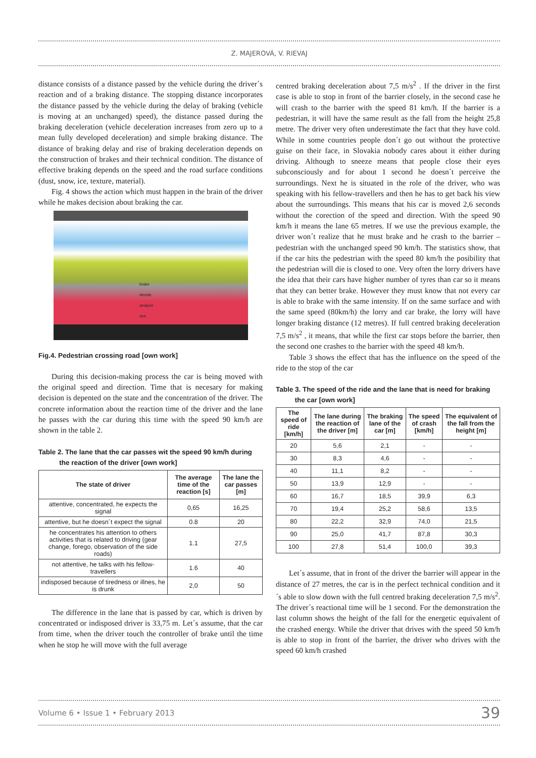Z. MAJEROVÁ, V. RIEVAJ
distance consists of a distance passed by the vehicle during the driver´s reaction and of a braking distance. The stopping distance incorporates the distance passed by the vehicle during the delay of braking (vehicle is moving at an unchanged) speed), the distance passed during the braking deceleration (vehicle deceleration increases from zero up to a mean fully developed deceleration) and simple braking distance. The distance of braking delay and rise of braking deceleration depends on the construction of brakes and their technical condition. The distance of effective braking depends on the speed and the road surface conditions (dust, snow, ice, texture, material).
Fig. 4 shows the action which must happen in the brain of the driver while he makes decision about braking the car.
brake
decide
analyze
see
Fig.4. Pedestrian crossing road [own work]
During this decision-making process the car is being moved with the original speed and direction. Time that is necesary for making decision is depented on the state and the concentration of the driver. The concrete information about the reaction time of the driver and the lane he passes with the car during this time with the speed 90 km/h are shown in the table 2.
Table 2. The lane that the car passes wit the speed 90 km/h during
the reaction of the driver [own work]
| The state of driver | The average time of the reaction [s] | The lane the car passes [m] |
| --- | --- | --- |
| attentive, concentrated, he expects the signal | 0,65 | 16,25 |
| attentive, but he doesn´t expect the signal | 0.8 | 20 |
| he concentrates his attention to others activities that is related to driving (gear change, forego, observation of the side roads) | 1.1 | 27,5 |
| not attentive, he talks with his fellow-travellers | 1.6 | 40 |
| indisposed because of tiredness or illnes, he is drunk | 2,0 | 50 |
The difference in the lane that is passed by car, which is driven by concentrated or indisposed driver is 33,75 m. Let´s assume, that the car from time, when the driver touch the controller of brake until the time when he stop he will move with the full average
centred braking deceleration about 7,5 m/s<sup>2</sup> . If the driver in the first case is able to stop in front of the barrier closely, in the second case he will crash to the barrier with the speed 81 km/h. If the barrier is a pedestrian, it will have the same result as the fall from the height 25,8 metre. The driver very often underestimate the fact that they have cold. While in some countries people don´t go out without the protective guise on their face, in Slovakia nobody cares about it either during driving. Although to sneeze means that people close their eyes subconsciously and for about 1 second he doesn´t perceive the surroundings. Next he is situated in the role of the driver, who was speaking with his fellow-travellers and then he has to get back his view about the surroundings. This means that his car is moved 2,6 seconds without the corection of the speed and direction. With the speed 90 km/h it means the lane 65 metres. If we use the previous example, the driver won´t realize that he must brake and he crash to the barrier – pedestrian with the unchanged speed 90 km/h. The statistics show, that if the car hits the pedestrian with the speed 80 km/h the posibility that the pedestrian will die is closed to one. Very often the lorry drivers have the idea that their cars have higher number of tyres than car so it means that they can better brake. However they must know that not every car is able to brake with the same intensity. If on the same surface and with the same speed (80km/h) the lorry and car brake, the lorry will have longer braking distance (12 metres). If full centred braking deceleration 7,5 m/s<sup>2</sup> , it means, that while the first car stops before the barrier, then the second one crashes to the barrier with the speed 48 km/h.
Table 3 shows the effect that has the influence on the speed of the ride to the stop of the car
Table 3. The speed of the ride and the lane that is need for braking
the car [own work]
| The speed of ride [km/h] | The lane during the reaction of the driver [m] | The braking lane of the car [m] | The speed of crash [km/h] | The equivalent of the fall from the height [m] |
| --- | --- | --- | --- | --- |
| 20 | 5,6 | 2,1 | - | - |
| 30 | 8,3 | 4,6 | - | - |
| 40 | 11,1 | 8,2 | - | - |
| 50 | 13,9 | 12,9 | - | - |
| 60 | 16,7 | 18,5 | 39,9 | 6,3 |
| 70 | 19,4 | 25,2 | 58,6 | 13,5 |
| 80 | 22,2 | 32,9 | 74,0 | 21,5 |
| 90 | 25,0 | 41,7 | 87,8 | 30,3 |
| 100 | 27,8 | 51,4 | 100,0 | 39,3 |
Let´s assume, that in front of the driver the barrier will appear in the distance of 27 metres, the car is in the perfect technical condition and it´s able to slow down with the full centred braking deceleration 7,5 m/s<sup>2</sup>. The driver´s reactional time will be 1 second. For the demonstration the last column shows the height of the fall for the energetic equivalent of the crashed energy. While the driver that drives with the speed 50 km/h is able to stop in front of the barrier, the driver who drives with the speed 60 km/h crashed
Volume 6 • Issue 1 • February 2013 39